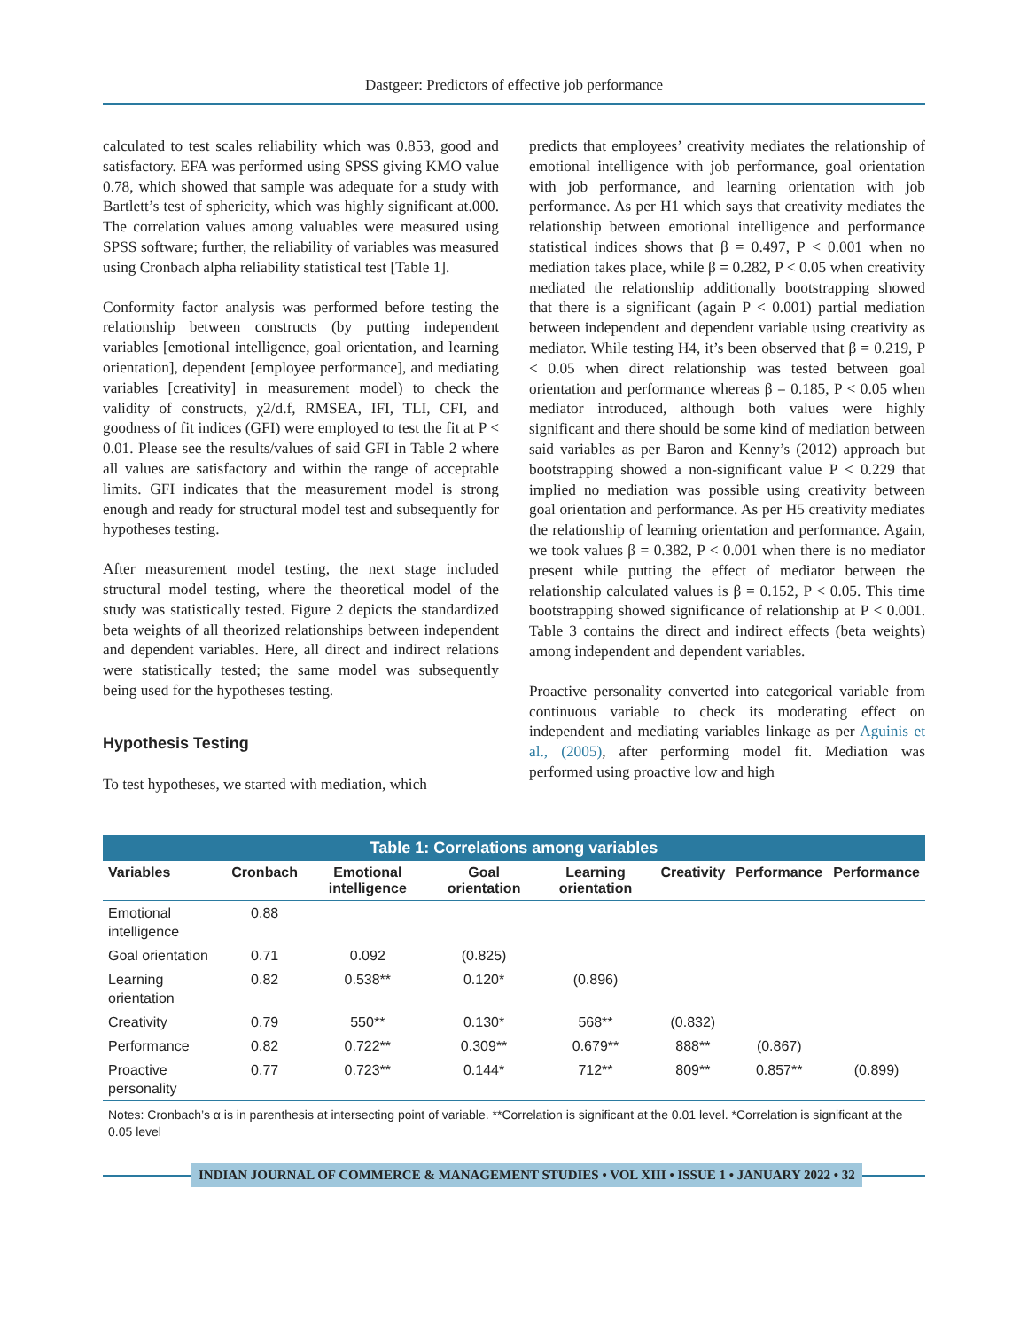Dastgeer: Predictors of effective job performance
calculated to test scales reliability which was 0.853, good and satisfactory. EFA was performed using SPSS giving KMO value 0.78, which showed that sample was adequate for a study with Bartlett’s test of sphericity, which was highly significant at.000. The correlation values among valuables were measured using SPSS software; further, the reliability of variables was measured using Cronbach alpha reliability statistical test [Table 1].
Conformity factor analysis was performed before testing the relationship between constructs (by putting independent variables [emotional intelligence, goal orientation, and learning orientation], dependent [employee performance], and mediating variables [creativity] in measurement model) to check the validity of constructs, χ2/d.f, RMSEA, IFI, TLI, CFI, and goodness of fit indices (GFI) were employed to test the fit at P < 0.01. Please see the results/values of said GFI in Table 2 where all values are satisfactory and within the range of acceptable limits. GFI indicates that the measurement model is strong enough and ready for structural model test and subsequently for hypotheses testing.
After measurement model testing, the next stage included structural model testing, where the theoretical model of the study was statistically tested. Figure 2 depicts the standardized beta weights of all theorized relationships between independent and dependent variables. Here, all direct and indirect relations were statistically tested; the same model was subsequently being used for the hypotheses testing.
Hypothesis Testing
To test hypotheses, we started with mediation, which
predicts that employees’ creativity mediates the relationship of emotional intelligence with job performance, goal orientation with job performance, and learning orientation with job performance. As per H1 which says that creativity mediates the relationship between emotional intelligence and performance statistical indices shows that β = 0.497, P < 0.001 when no mediation takes place, while β = 0.282, P < 0.05 when creativity mediated the relationship additionally bootstrapping showed that there is a significant (again P < 0.001) partial mediation between independent and dependent variable using creativity as mediator. While testing H4, it’s been observed that β = 0.219, P < 0.05 when direct relationship was tested between goal orientation and performance whereas β = 0.185, P < 0.05 when mediator introduced, although both values were highly significant and there should be some kind of mediation between said variables as per Baron and Kenny’s (2012) approach but bootstrapping showed a non-significant value P < 0.229 that implied no mediation was possible using creativity between goal orientation and performance. As per H5 creativity mediates the relationship of learning orientation and performance. Again, we took values β = 0.382, P < 0.001 when there is no mediator present while putting the effect of mediator between the relationship calculated values is β = 0.152, P < 0.05. This time bootstrapping showed significance of relationship at P < 0.001. Table 3 contains the direct and indirect effects (beta weights) among independent and dependent variables.
Proactive personality converted into categorical variable from continuous variable to check its moderating effect on independent and mediating variables linkage as per Aguinis et al., (2005), after performing model fit. Mediation was performed using proactive low and high
Table 1: Correlations among variables
| Variables | Cronbach | Emotional intelligence | Goal orientation | Learning orientation | Creativity | Performance | Performance |
| --- | --- | --- | --- | --- | --- | --- | --- |
| Emotional intelligence | 0.88 | | | | | | |
| Goal orientation | 0.71 | 0.092 | (0.825) | | | | |
| Learning orientation | 0.82 | 0.538** | 0.120* | (0.896) | | | |
| Creativity | 0.79 | 550** | 0.130* | 568** | (0.832) | | |
| Performance | 0.82 | 0.722** | 0.309** | 0.679** | 888** | (0.867) | |
| Proactive personality | 0.77 | 0.723** | 0.144* | 712** | 809** | 0.857** | (0.899) |
Notes: Cronbach’s α is in parenthesis at intersecting point of variable. **Correlation is significant at the 0.01 level. *Correlation is significant at the 0.05 level
INDIAN JOURNAL OF COMMERCE & MANAGEMENT STUDIES • VOL XIII • ISSUE 1 • JANUARY 2022 • 32